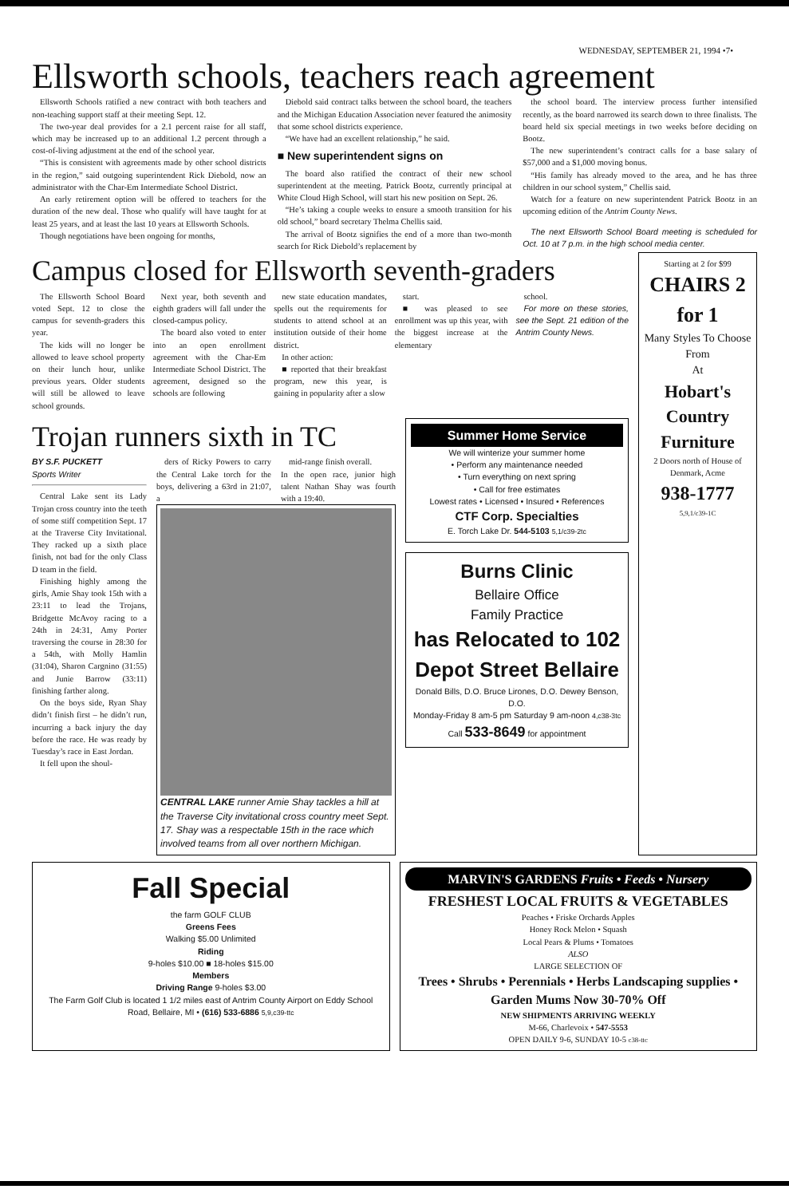WEDNESDAY, SEPTEMBER 21, 1994 •7•
Ellsworth schools, teachers reach agreement
Ellsworth Schools ratified a new contract with both teachers and non-teaching support staff at their meeting Sept. 12.
The two-year deal provides for a 2.1 percent raise for all staff, which may be increased up to an additional 1.2 percent through a cost-of-living adjustment at the end of the school year.
“This is consistent with agreements made by other school districts in the region,” said outgoing superintendent Rick Diebold, now an administrator with the Char-Em Intermediate School District.
An early retirement option will be offered to teachers for the duration of the new deal. Those who qualify will have taught for at least 25 years, and at least the last 10 years at Ellsworth Schools.
Though negotiations have been ongoing for months,
Diebold said contract talks between the school board, the teachers and the Michigan Education Association never featured the animosity that some school districts experience.
“We have had an excellent relationship,” he said.
■ New superintendent signs on
The board also ratified the contract of their new school superintendent at the meeting. Patrick Bootz, currently principal at White Cloud High School, will start his new position on Sept. 26.
“He’s taking a couple weeks to ensure a smooth transition for his old school,” board secretary Thelma Chellis said.
The arrival of Bootz signifies the end of a more than two-month search for Rick Diebold’s replacement by
the school board. The interview process further intensified recently, as the board narrowed its search down to three finalists. The board held six special meetings in two weeks before deciding on Bootz.
The new superintendent’s contract calls for a base salary of $57,000 and a $1,000 moving bonus.
“His family has already moved to the area, and he has three children in our school system,” Chellis said.
Watch for a feature on new superintendent Patrick Bootz in an upcoming edition of the Antrim County News.
The next Ellsworth School Board meeting is scheduled for Oct. 10 at 7 p.m. in the high school media center.
Campus closed for Ellsworth seventh-graders
The Ellsworth School Board voted Sept. 12 to close the campus for seventh-graders this year.
The kids will no longer be allowed to leave school property on their lunch hour, unlike previous years. Older students will still be allowed to leave school grounds.
Next year, both seventh and eighth graders will fall under the closed-campus policy.
The board also voted to enter into an open enrollment agreement with the Char-Em Intermediate School District. The agreement, designed so the schools are following
new state education mandates, spells out the requirements for students to attend school at an institution outside of their home district.
In other action:
■ reported that their breakfast program, new this year, is gaining in popularity after a slow
start.
■ was pleased to see enrollment was up this year, with the biggest increase at the elementary
school.
For more on these stories, see the Sept. 21 edition of the Antrim County News.
Trojan runners sixth in TC
BY S.F. PUCKETT
Sports Writer
Central Lake sent its Lady Trojan cross country into the teeth of some stiff competition Sept. 17 at the Traverse City Invitational. They racked up a sixth place finish, not bad for the only Class D team in the field.
Finishing highly among the girls, Amie Shay took 15th with a 23:11 to lead the Trojans, Bridgette McAvoy racing to a 24th in 24:31, Amy Porter traversing the course in 28:30 for a 54th, with Molly Hamlin (31:04), Sharon Cargnino (31:55) and Junie Barrow (33:11) finishing farther along.
On the boys side, Ryan Shay didn’t finish first – he didn’t run, incurring a back injury the day before the race. He was ready by Tuesday’s race in East Jordan.
It fell upon the shoul-
ders of Ricky Powers to carry the Central Lake torch for the boys, delivering a 63rd in 21:07, a
mid-range finish overall.
In the open race, junior high talent Nathan Shay was fourth with a 19:40.
CENTRAL LAKE runner Amie Shay tackles a hill at the Traverse City invitational cross country meet Sept. 17. Shay was a respectable 15th in the race which involved teams from all over northern Michigan.
Summer Home Service
We will winterize your summer home
• Perform any maintenance needed
• Turn everything on next spring
• Call for free estimates
Lowest rates • Licensed • Insured • References
CTF Corp. Specialties
E. Torch Lake Dr. 544-5103 5,1/c39-2tc
Burns Clinic
Bellaire Office
Family Practice
has Relocated to 102 Depot Street Bellaire
Donald Bills, D.O. Bruce Lirones, D.O. Dewey Benson, D.O.
Monday-Friday 8 am-5 pm Saturday 9 am-noon 4,c38-3tc
Call 533-8649 for appointment
Starting at 2 for $99
CHAIRS 2 for 1
Many Styles To Choose From
At
Hobart's Country Furniture
2 Doors north of House of Denmark, Acme
938-1777
5,9,1/c39-1C
Fall Special
the farm GOLF CLUB
Greens Fees
Walking $5.00 Unlimited
Riding
9-holes $10.00 ■ 18-holes $15.00
Members
Driving Range 9-holes $3.00
The Farm Golf Club is located 1 1/2 miles east of Antrim County Airport on Eddy School Road, Bellaire, MI • (616) 533-6886 5,9,c39-ttc
MARVIN'S GARDENS Fruits • Feeds • Nursery
FRESHEST LOCAL FRUITS & VEGETABLES
Peaches • Friske Orchards Apples
Honey Rock Melon • Squash
Local Pears & Plums • Tomatoes
ALSO
LARGE SELECTION OF
Trees • Shrubs • Perennials • Herbs Landscaping supplies • Garden Mums Now 30-70% Off
NEW SHIPMENTS ARRIVING WEEKLY
M-66, Charlevoix • 547-5553
OPEN DAILY 9-6, SUNDAY 10-5 c38-ttc